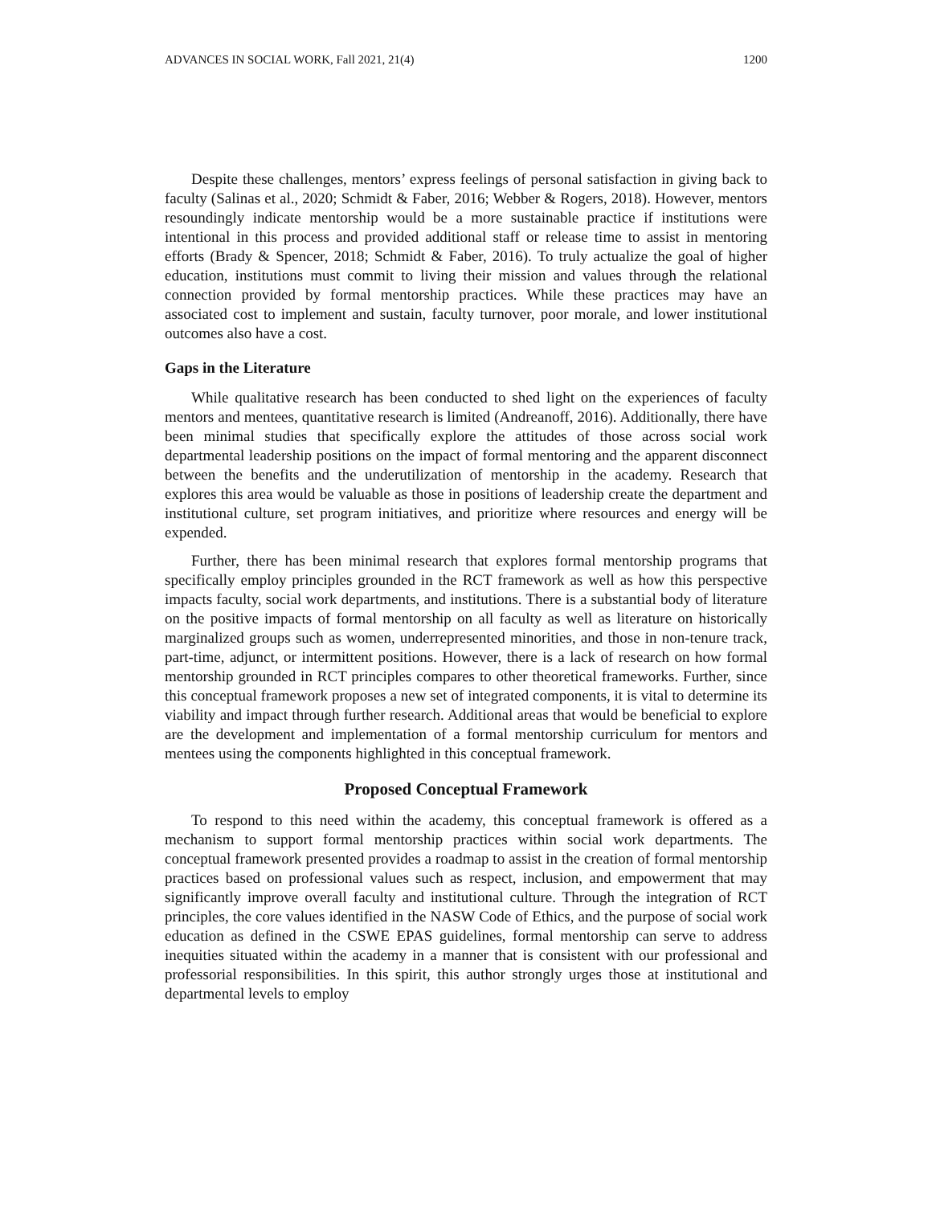ADVANCES IN SOCIAL WORK, Fall 2021, 21(4) 1200
Despite these challenges, mentors’ express feelings of personal satisfaction in giving back to faculty (Salinas et al., 2020; Schmidt & Faber, 2016; Webber & Rogers, 2018). However, mentors resoundingly indicate mentorship would be a more sustainable practice if institutions were intentional in this process and provided additional staff or release time to assist in mentoring efforts (Brady & Spencer, 2018; Schmidt & Faber, 2016). To truly actualize the goal of higher education, institutions must commit to living their mission and values through the relational connection provided by formal mentorship practices. While these practices may have an associated cost to implement and sustain, faculty turnover, poor morale, and lower institutional outcomes also have a cost.
Gaps in the Literature
While qualitative research has been conducted to shed light on the experiences of faculty mentors and mentees, quantitative research is limited (Andreanoff, 2016). Additionally, there have been minimal studies that specifically explore the attitudes of those across social work departmental leadership positions on the impact of formal mentoring and the apparent disconnect between the benefits and the underutilization of mentorship in the academy. Research that explores this area would be valuable as those in positions of leadership create the department and institutional culture, set program initiatives, and prioritize where resources and energy will be expended.
Further, there has been minimal research that explores formal mentorship programs that specifically employ principles grounded in the RCT framework as well as how this perspective impacts faculty, social work departments, and institutions. There is a substantial body of literature on the positive impacts of formal mentorship on all faculty as well as literature on historically marginalized groups such as women, underrepresented minorities, and those in non-tenure track, part-time, adjunct, or intermittent positions. However, there is a lack of research on how formal mentorship grounded in RCT principles compares to other theoretical frameworks. Further, since this conceptual framework proposes a new set of integrated components, it is vital to determine its viability and impact through further research. Additional areas that would be beneficial to explore are the development and implementation of a formal mentorship curriculum for mentors and mentees using the components highlighted in this conceptual framework.
Proposed Conceptual Framework
To respond to this need within the academy, this conceptual framework is offered as a mechanism to support formal mentorship practices within social work departments. The conceptual framework presented provides a roadmap to assist in the creation of formal mentorship practices based on professional values such as respect, inclusion, and empowerment that may significantly improve overall faculty and institutional culture. Through the integration of RCT principles, the core values identified in the NASW Code of Ethics, and the purpose of social work education as defined in the CSWE EPAS guidelines, formal mentorship can serve to address inequities situated within the academy in a manner that is consistent with our professional and professorial responsibilities. In this spirit, this author strongly urges those at institutional and departmental levels to employ